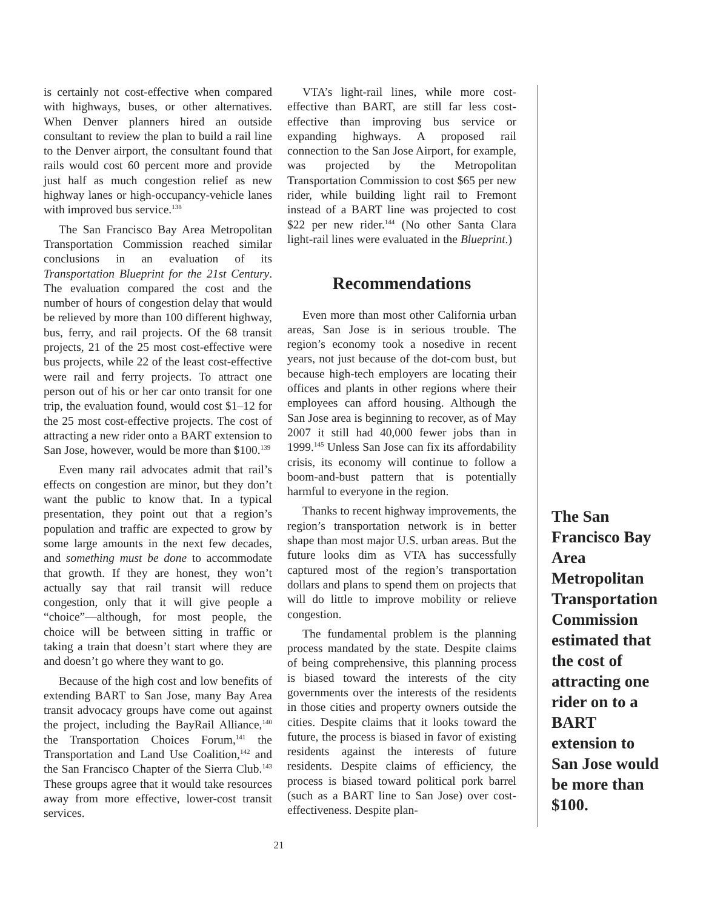is certainly not cost-effective when compared with highways, buses, or other alternatives. When Denver planners hired an outside consultant to review the plan to build a rail line to the Denver airport, the consultant found that rails would cost 60 percent more and provide just half as much congestion relief as new highway lanes or high-occupancy-vehicle lanes with improved bus service.<sup>138</sup>
The San Francisco Bay Area Metropolitan Transportation Commission reached similar conclusions in an evaluation of its Transportation Blueprint for the 21st Century. The evaluation compared the cost and the number of hours of congestion delay that would be relieved by more than 100 different highway, bus, ferry, and rail projects. Of the 68 transit projects, 21 of the 25 most cost-effective were bus projects, while 22 of the least cost-effective were rail and ferry projects. To attract one person out of his or her car onto transit for one trip, the evaluation found, would cost $1–12 for the 25 most cost-effective projects. The cost of attracting a new rider onto a BART extension to San Jose, however, would be more than $100.<sup>139</sup>
Even many rail advocates admit that rail’s effects on congestion are minor, but they don’t want the public to know that. In a typical presentation, they point out that a region’s population and traffic are expected to grow by some large amounts in the next few decades, and something must be done to accommodate that growth. If they are honest, they won’t actually say that rail transit will reduce congestion, only that it will give people a “choice”—although, for most people, the choice will be between sitting in traffic or taking a train that doesn’t start where they are and doesn’t go where they want to go.
Because of the high cost and low benefits of extending BART to San Jose, many Bay Area transit advocacy groups have come out against the project, including the BayRail Alliance,<sup>140</sup> the Transportation Choices Forum,<sup>141</sup> the Transportation and Land Use Coalition,<sup>142</sup> and the San Francisco Chapter of the Sierra Club.<sup>143</sup> These groups agree that it would take resources away from more effective, lower-cost transit services.
VTA’s light-rail lines, while more cost-effective than BART, are still far less cost-effective than improving bus service or expanding highways. A proposed rail connection to the San Jose Airport, for example, was projected by the Metropolitan Transportation Commission to cost $65 per new rider, while building light rail to Fremont instead of a BART line was projected to cost $22 per new rider.<sup>144</sup> (No other Santa Clara light-rail lines were evaluated in the Blueprint.)
Recommendations
Even more than most other California urban areas, San Jose is in serious trouble. The region’s economy took a nosedive in recent years, not just because of the dot-com bust, but because high-tech employers are locating their offices and plants in other regions where their employees can afford housing. Although the San Jose area is beginning to recover, as of May 2007 it still had 40,000 fewer jobs than in 1999.<sup>145</sup> Unless San Jose can fix its affordability crisis, its economy will continue to follow a boom-and-bust pattern that is potentially harmful to everyone in the region.
Thanks to recent highway improvements, the region’s transportation network is in better shape than most major U.S. urban areas. But the future looks dim as VTA has successfully captured most of the region’s transportation dollars and plans to spend them on projects that will do little to improve mobility or relieve congestion.
The fundamental problem is the planning process mandated by the state. Despite claims of being comprehensive, this planning process is biased toward the interests of the city governments over the interests of the residents in those cities and property owners outside the cities. Despite claims that it looks toward the future, the process is biased in favor of existing residents against the interests of future residents. Despite claims of efficiency, the process is biased toward political pork barrel (such as a BART line to San Jose) over cost-effectiveness. Despite plan-
The San Francisco Bay Area Metropolitan Transportation Commission estimated that the cost of attracting one rider on to a BART extension to San Jose would be more than $100.
21